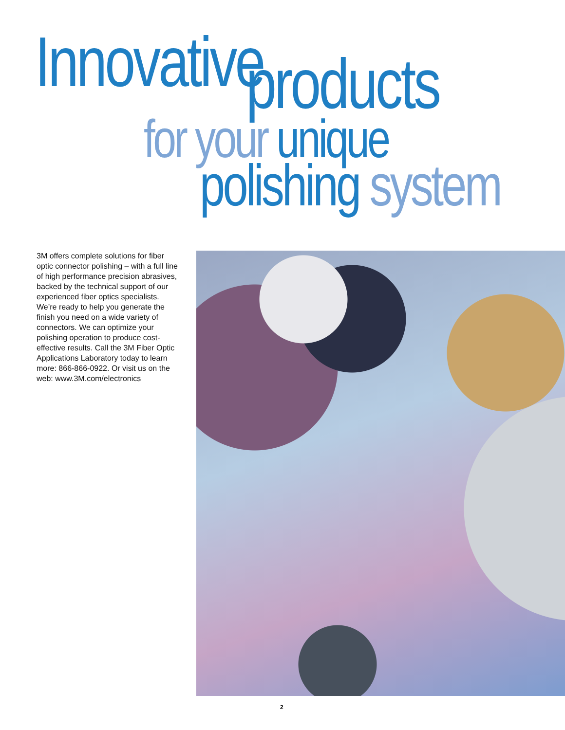Innovative products
for your unique
polishing system
3M offers complete solutions for fiber optic connector polishing – with a full line of high performance precision abrasives, backed by the technical support of our experienced fiber optics specialists. We’re ready to help you generate the finish you need on a wide variety of connectors. We can optimize your polishing operation to produce cost-effective results. Call the 3M Fiber Optic Applications Laboratory today to learn more: 866-866-0922. Or visit us on the web: www.3M.com/electronics
2